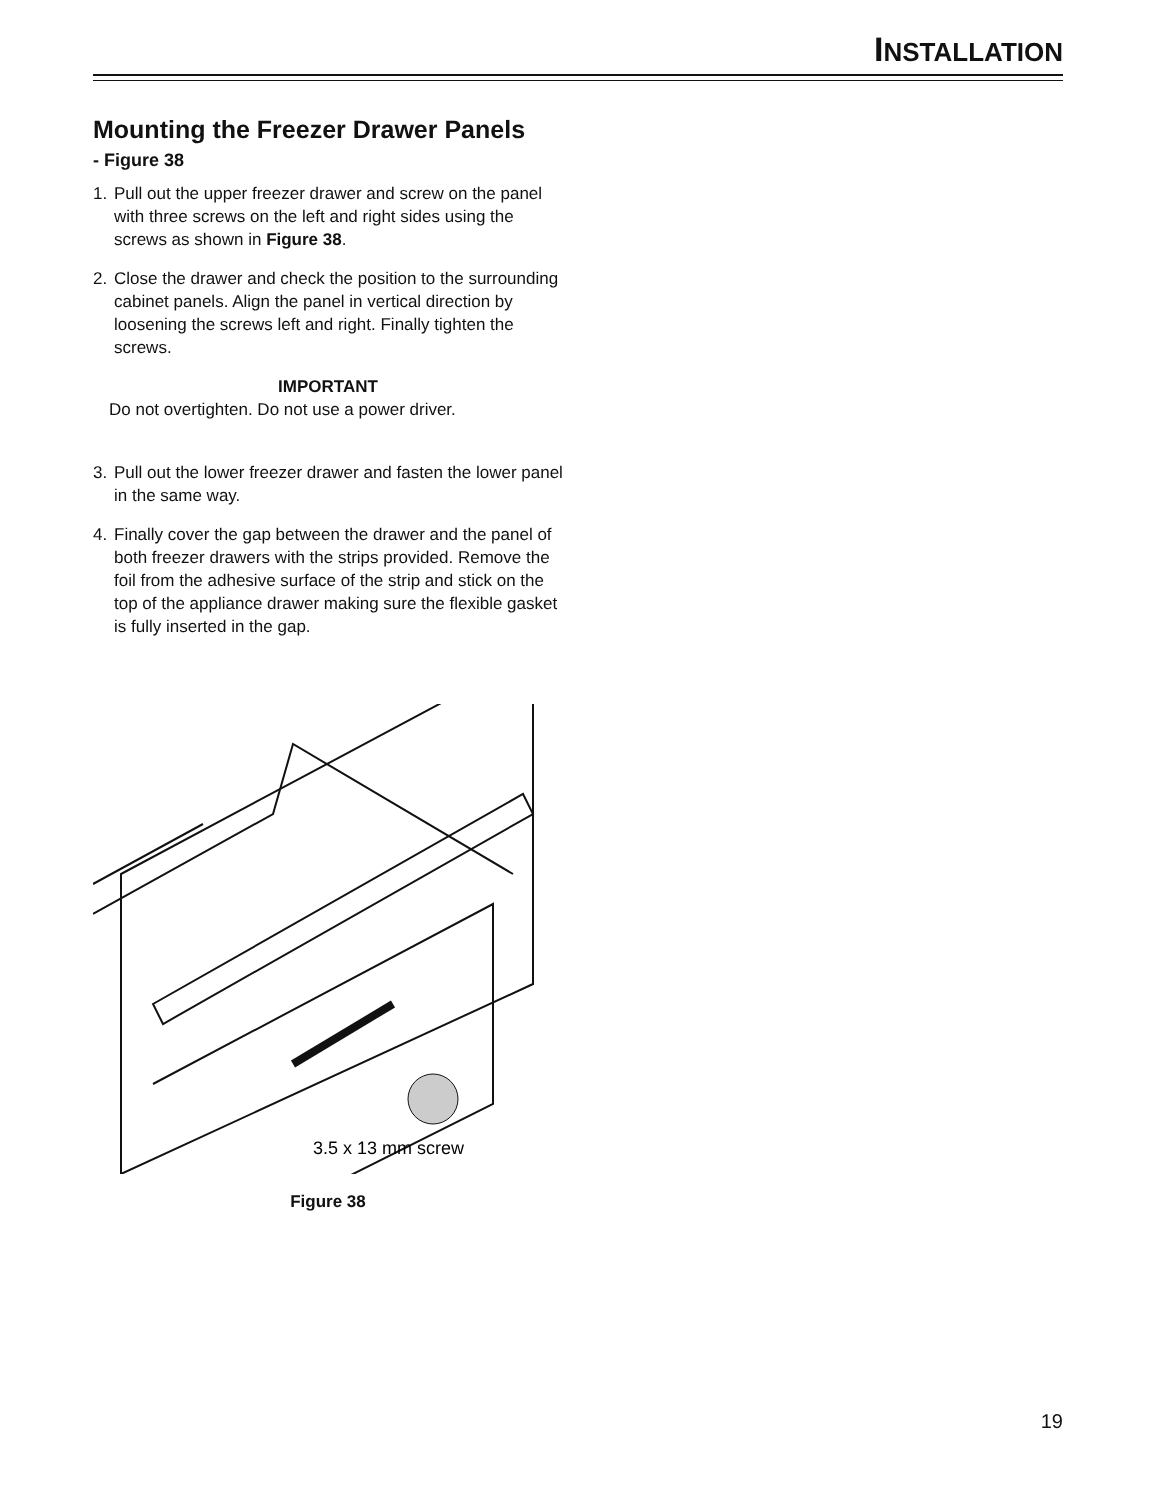INSTALLATION
Mounting the Freezer Drawer Panels
- Figure 38
1. Pull out the upper freezer drawer and screw on the panel with three screws on the left and right sides using the screws as shown in Figure 38.
2. Close the drawer and check the position to the surrounding cabinet panels. Align the panel in vertical direction by loosening the screws left and right. Finally tighten the screws.
IMPORTANT
Do not overtighten. Do not use a power driver.
3. Pull out the lower freezer drawer and fasten the lower panel in the same way.
4. Finally cover the gap between the drawer and the panel of both freezer drawers with the strips provided. Remove the foil from the adhesive surface of the strip and stick on the top of the appliance drawer making sure the flexible gasket is fully inserted in the gap.
3.5 x 13 mm screw
Figure 38
19